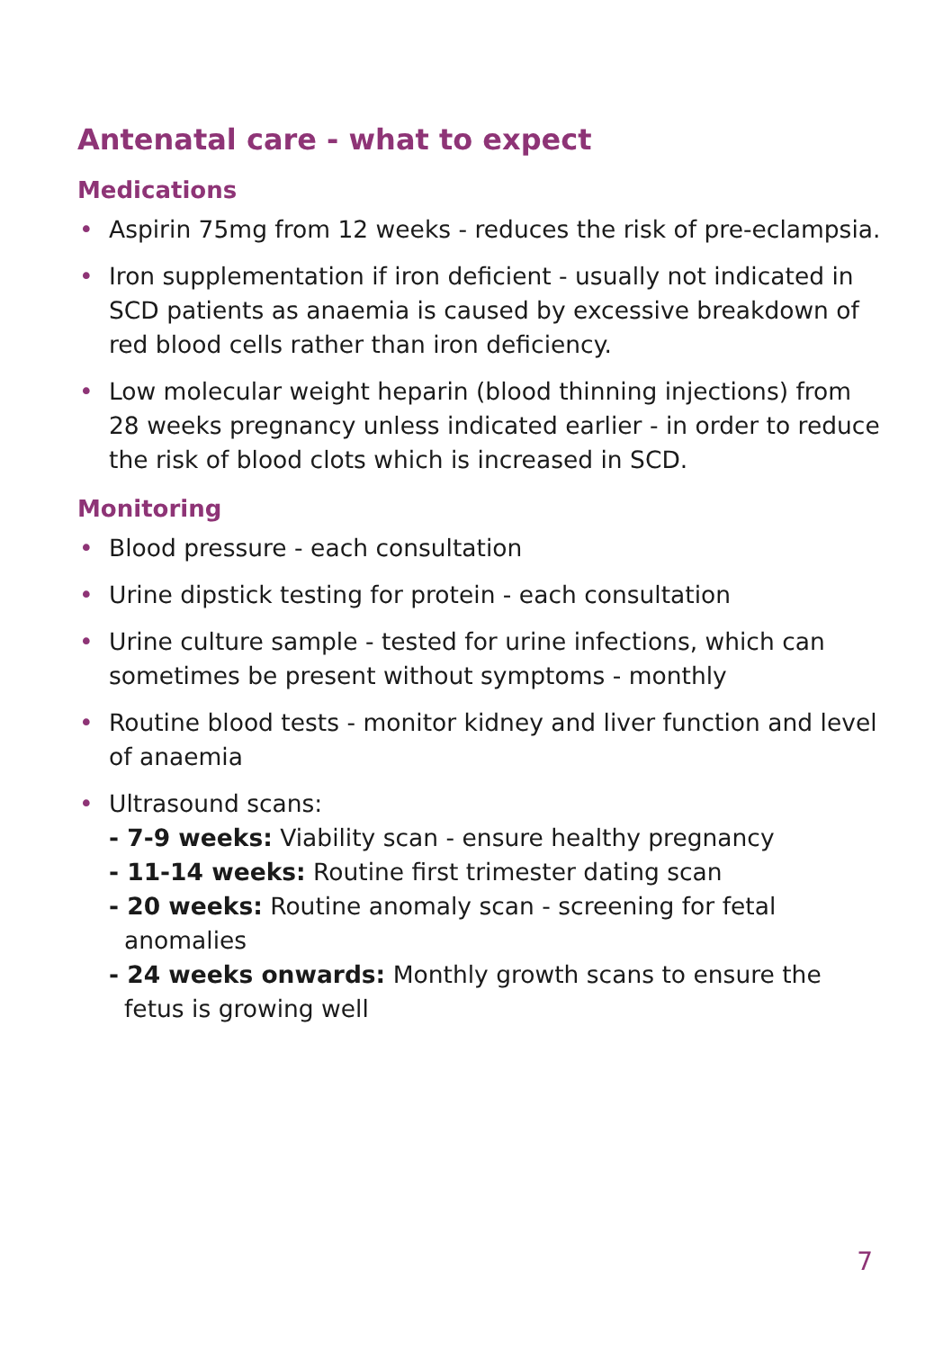Antenatal care - what to expect
Medications
• Aspirin 75mg from 12 weeks - reduces the risk of pre-eclampsia.
• Iron supplementation if iron deficient - usually not indicated in SCD patients as anaemia is caused by excessive breakdown of red blood cells rather than iron deficiency.
• Low molecular weight heparin (blood thinning injections) from 28 weeks pregnancy unless indicated earlier - in order to reduce the risk of blood clots which is increased in SCD.
Monitoring
• Blood pressure - each consultation
• Urine dipstick testing for protein - each consultation
• Urine culture sample - tested for urine infections, which can sometimes be present without symptoms - monthly
• Routine blood tests - monitor kidney and liver function and level of anaemia
• Ultrasound scans:
- 7-9 weeks: Viability scan - ensure healthy pregnancy
- 11-14 weeks: Routine first trimester dating scan
- 20 weeks: Routine anomaly scan - screening for fetal anomalies
- 24 weeks onwards: Monthly growth scans to ensure the fetus is growing well
7